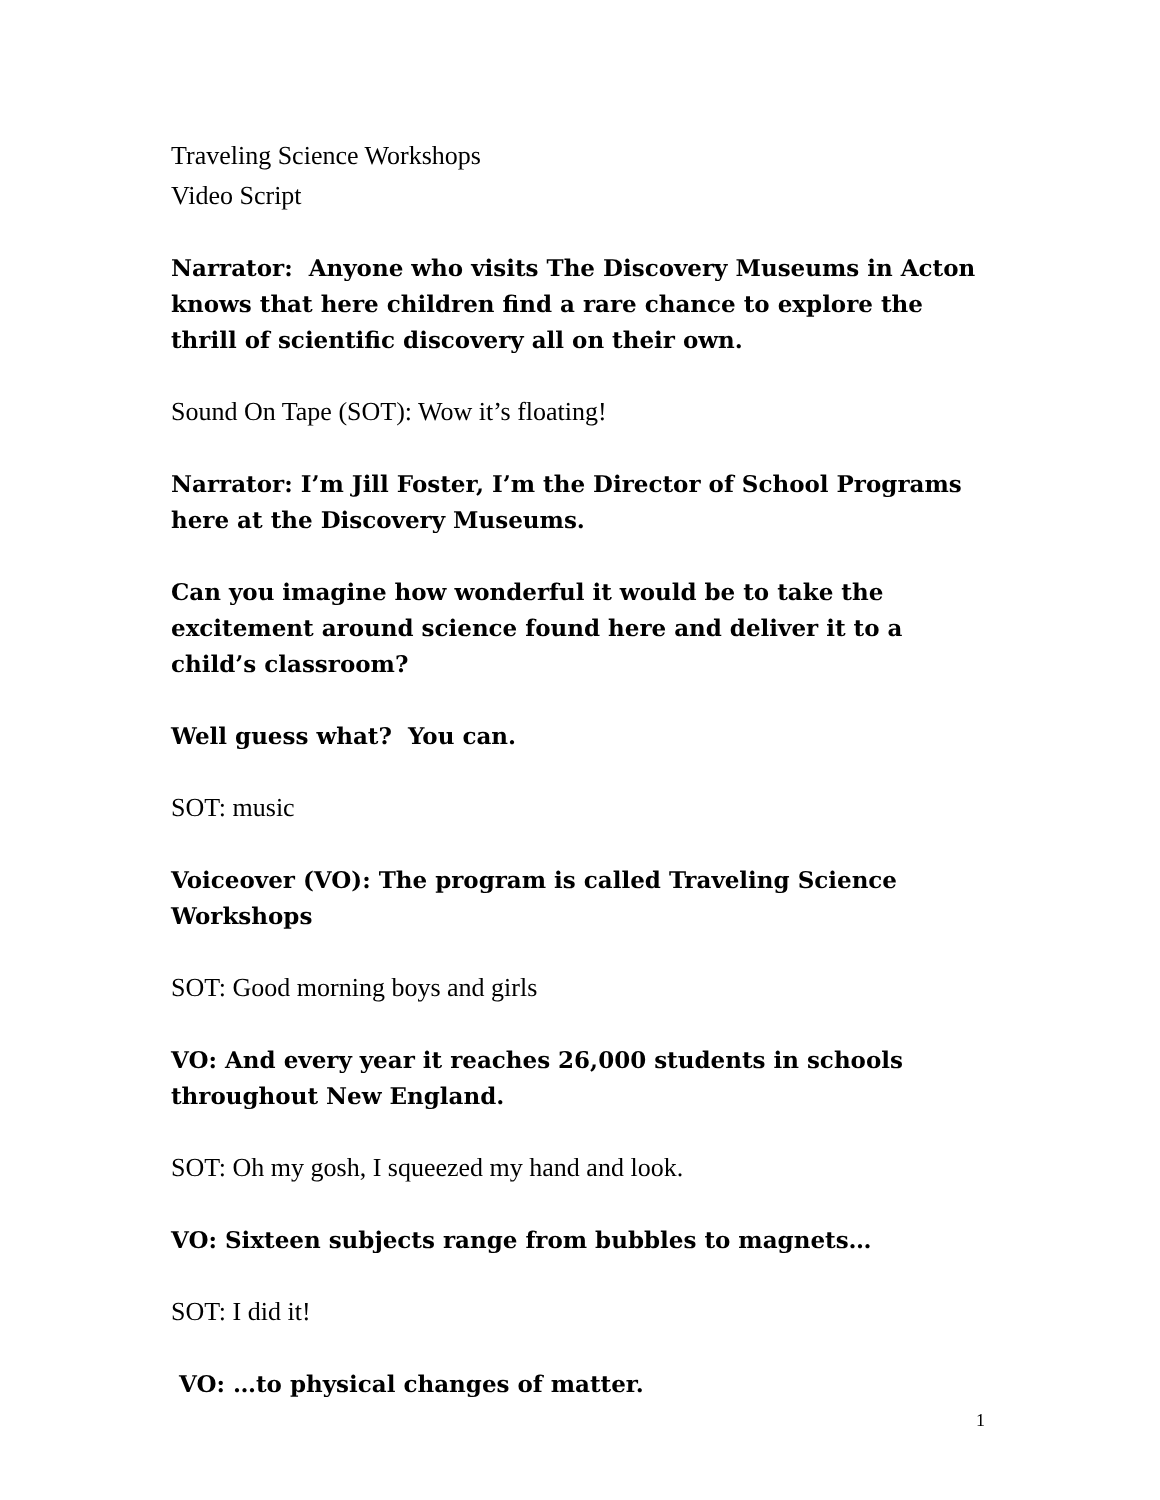Traveling Science Workshops
Video Script
Narrator: Anyone who visits The Discovery Museums in Acton knows that here children find a rare chance to explore the thrill of scientific discovery all on their own.
Sound On Tape (SOT): Wow it’s floating!
Narrator: I’m Jill Foster, I’m the Director of School Programs here at the Discovery Museums.
Can you imagine how wonderful it would be to take the excitement around science found here and deliver it to a child’s classroom?
Well guess what? You can.
SOT: music
Voiceover (VO): The program is called Traveling Science Workshops
SOT: Good morning boys and girls
VO: And every year it reaches 26,000 students in schools throughout New England.
SOT: Oh my gosh, I squeezed my hand and look.
VO: Sixteen subjects range from bubbles to magnets…
SOT: I did it!
VO: …to physical changes of matter.
1